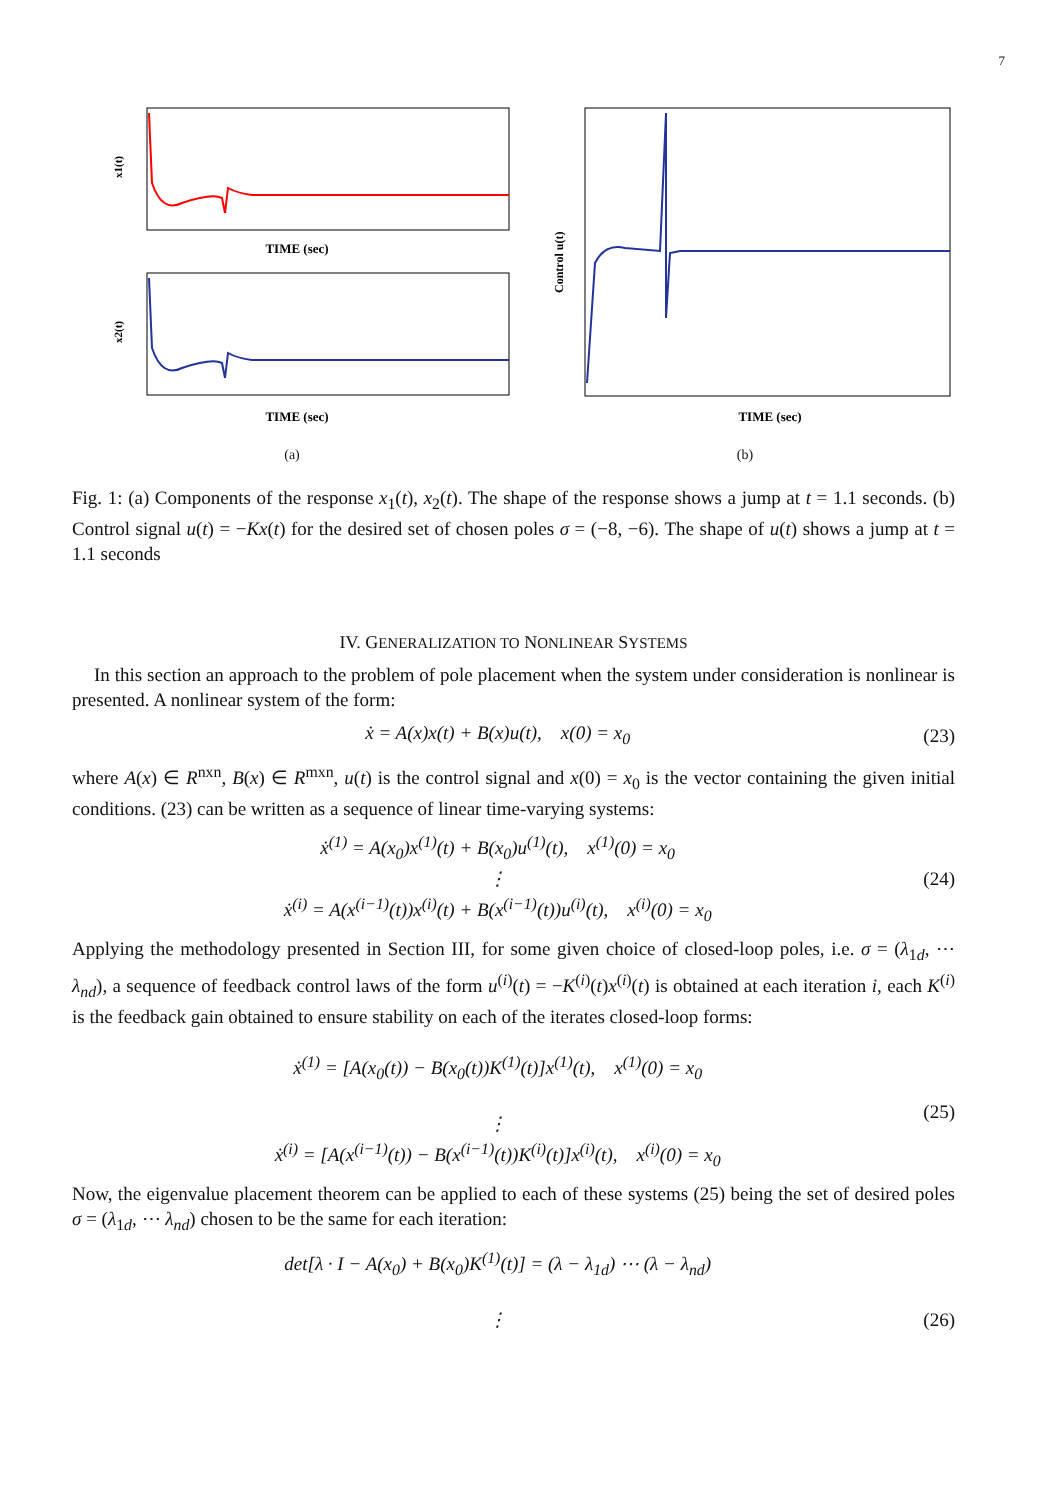7
x1(t)
x2(t)
TIME (sec)
TIME (sec)
(a)
Control u(t)
TIME (sec)
(b)
Fig. 1: (a) Components of the response x<sub>1</sub>(t), x<sub>2</sub>(t). The shape of the response shows a jump at t = 1.1 seconds. (b) Control signal u(t) = −Kx(t) for the desired set of chosen poles σ = (−8, −6). The shape of u(t) shows a jump at t = 1.1 seconds
IV. GENERALIZATION TO NONLINEAR SYSTEMS
In this section an approach to the problem of pole placement when the system under consideration is nonlinear is presented. A nonlinear system of the form:
ẋ = A(x)x(t) + B(x)u(t), x(0) = x<sub>0</sub> (23)
where A(x) ∈ R<sup>nxn</sup>, B(x) ∈ R<sup>mxn</sup>, u(t) is the control signal and x(0) = x<sub>0</sub> is the vector containing the given initial conditions. (23) can be written as a sequence of linear time-varying systems:
ẋ<sup>(1)</sup> = A(x<sub>0</sub>)x<sup>(1)</sup>(t) + B(x<sub>0</sub>)u<sup>(1)</sup>(t), x<sup>(1)</sup>(0) = x<sub>0</sub>
⋮
ẋ<sup>(i)</sup> = A(x<sup>(i−1)</sup>(t))x<sup>(i)</sup>(t) + B(x<sup>(i−1)</sup>(t))u<sup>(i)</sup>(t), x<sup>(i)</sup>(0) = x<sub>0</sub> (24)
Applying the methodology presented in Section III, for some given choice of closed-loop poles, i.e. σ = (λ<sub>1d</sub>, ⋯ λ<sub>nd</sub>), a sequence of feedback control laws of the form u<sup>(i)</sup>(t) = −K<sup>(i)</sup>(t)x<sup>(i)</sup>(t) is obtained at each iteration i, each K<sup>(i)</sup> is the feedback gain obtained to ensure stability on each of the iterates closed-loop forms:
ẋ<sup>(1)</sup> = [A(x<sub>0</sub>(t)) − B(x<sub>0</sub>(t))K<sup>(1)</sup>(t)]x<sup>(1)</sup>(t), x<sup>(1)</sup>(0) = x<sub>0</sub>
⋮
ẋ<sup>(i)</sup> = [A(x<sup>(i−1)</sup>(t)) − B(x<sup>(i−1)</sup>(t))K<sup>(i)</sup>(t)]x<sup>(i)</sup>(t), x<sup>(i)</sup>(0) = x<sub>0</sub> (25)
Now, the eigenvalue placement theorem can be applied to each of these systems (25) being the set of desired poles σ = (λ<sub>1d</sub>, ⋯ λ<sub>nd</sub>) chosen to be the same for each iteration:
det[λ · I − A(x<sub>0</sub>) + B(x<sub>0</sub>)K<sup>(1)</sup>(t)] = (λ − λ<sub>1d</sub>) ⋯ (λ − λ<sub>nd</sub>)
⋮ (26)